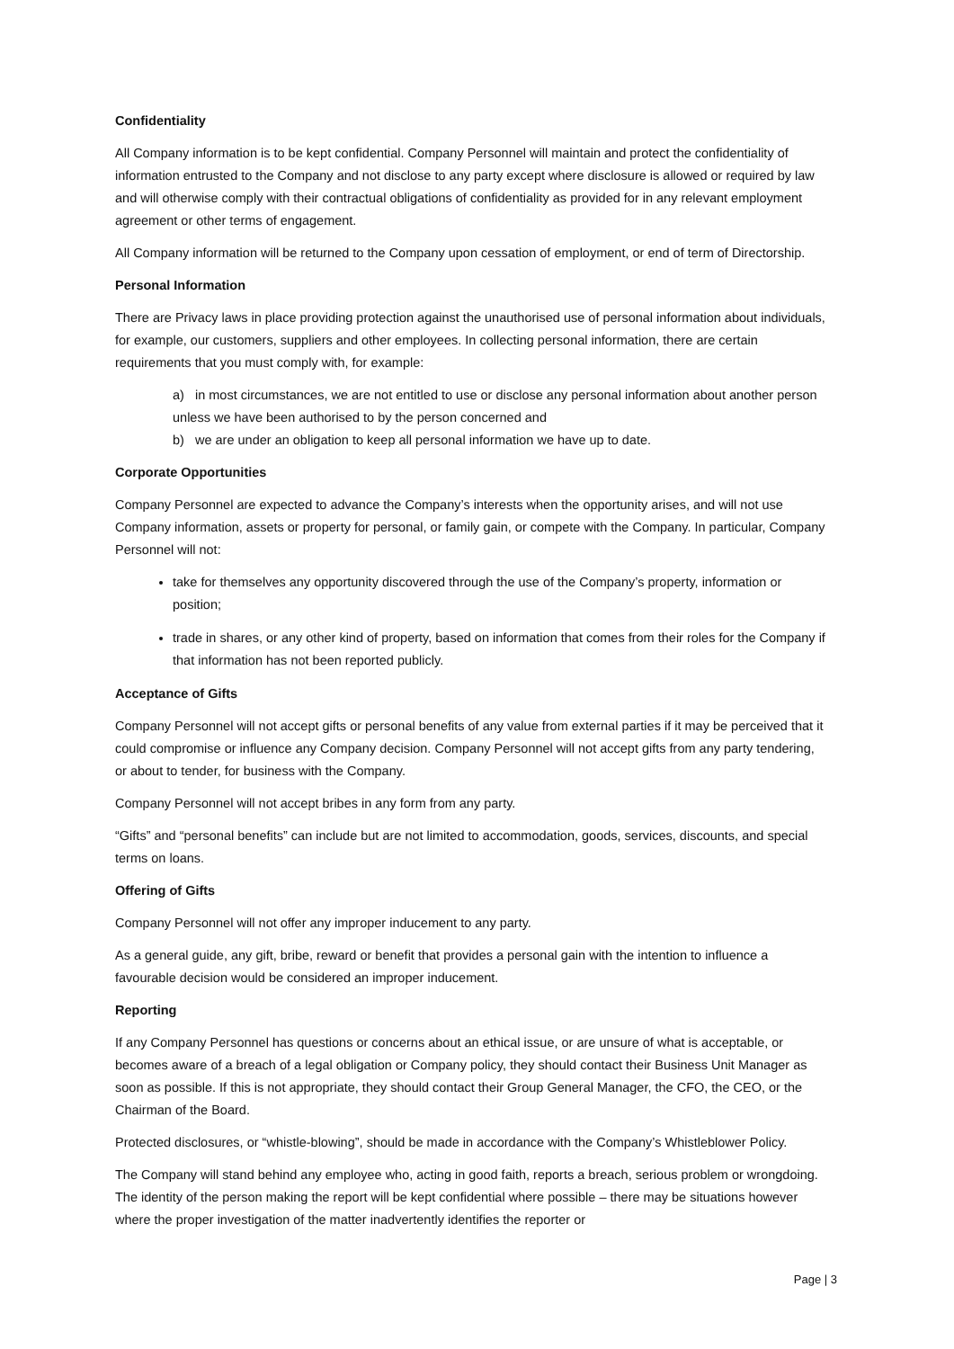Confidentiality
All Company information is to be kept confidential. Company Personnel will maintain and protect the confidentiality of information entrusted to the Company and not disclose to any party except where disclosure is allowed or required by law and will otherwise comply with their contractual obligations of confidentiality as provided for in any relevant employment agreement or other terms of engagement.
All Company information will be returned to the Company upon cessation of employment, or end of term of Directorship.
Personal Information
There are Privacy laws in place providing protection against the unauthorised use of personal information about individuals, for example, our customers, suppliers and other employees. In collecting personal information, there are certain requirements that you must comply with, for example:
a) in most circumstances, we are not entitled to use or disclose any personal information about another person unless we have been authorised to by the person concerned and
b) we are under an obligation to keep all personal information we have up to date.
Corporate Opportunities
Company Personnel are expected to advance the Company’s interests when the opportunity arises, and will not use Company information, assets or property for personal, or family gain, or compete with the Company. In particular, Company Personnel will not:
take for themselves any opportunity discovered through the use of the Company’s property, information or position;
trade in shares, or any other kind of property, based on information that comes from their roles for the Company if that information has not been reported publicly.
Acceptance of Gifts
Company Personnel will not accept gifts or personal benefits of any value from external parties if it may be perceived that it could compromise or influence any Company decision. Company Personnel will not accept gifts from any party tendering, or about to tender, for business with the Company.
Company Personnel will not accept bribes in any form from any party.
“Gifts” and “personal benefits” can include but are not limited to accommodation, goods, services, discounts, and special terms on loans.
Offering of Gifts
Company Personnel will not offer any improper inducement to any party.
As a general guide, any gift, bribe, reward or benefit that provides a personal gain with the intention to influence a favourable decision would be considered an improper inducement.
Reporting
If any Company Personnel has questions or concerns about an ethical issue, or are unsure of what is acceptable, or becomes aware of a breach of a legal obligation or Company policy, they should contact their Business Unit Manager as soon as possible. If this is not appropriate, they should contact their Group General Manager, the CFO, the CEO, or the Chairman of the Board.
Protected disclosures, or “whistle-blowing”, should be made in accordance with the Company’s Whistleblower Policy.
The Company will stand behind any employee who, acting in good faith, reports a breach, serious problem or wrongdoing. The identity of the person making the report will be kept confidential where possible – there may be situations however where the proper investigation of the matter inadvertently identifies the reporter or
Page | 3